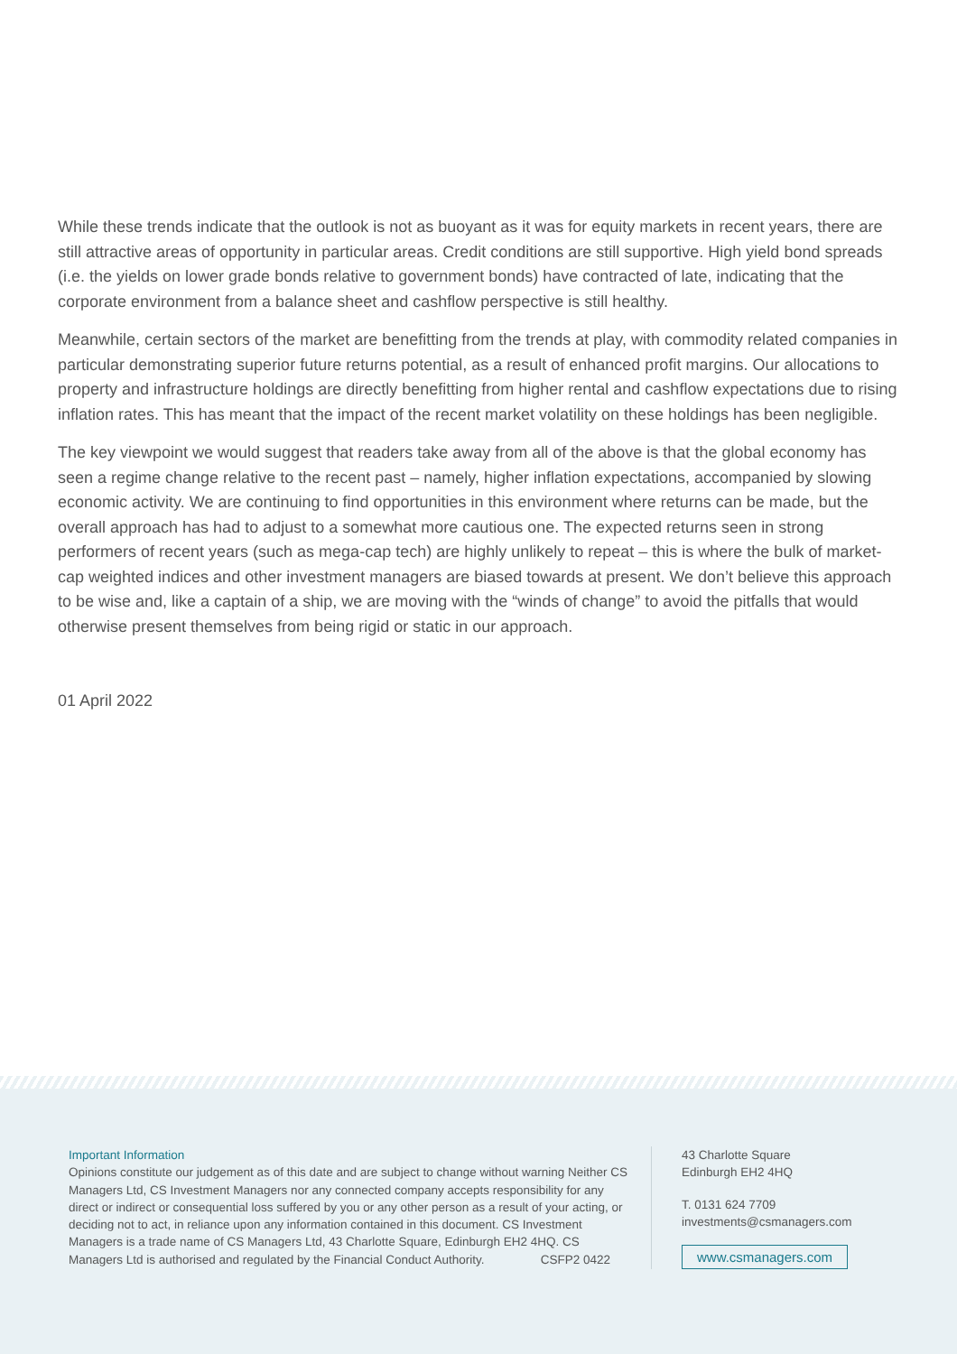While these trends indicate that the outlook is not as buoyant as it was for equity markets in recent years, there are still attractive areas of opportunity in particular areas. Credit conditions are still supportive. High yield bond spreads (i.e. the yields on lower grade bonds relative to government bonds) have contracted of late, indicating that the corporate environment from a balance sheet and cashflow perspective is still healthy.
Meanwhile, certain sectors of the market are benefitting from the trends at play, with commodity related companies in particular demonstrating superior future returns potential, as a result of enhanced profit margins. Our allocations to property and infrastructure holdings are directly benefitting from higher rental and cashflow expectations due to rising inflation rates. This has meant that the impact of the recent market volatility on these holdings has been negligible.
The key viewpoint we would suggest that readers take away from all of the above is that the global economy has seen a regime change relative to the recent past – namely, higher inflation expectations, accompanied by slowing economic activity. We are continuing to find opportunities in this environment where returns can be made, but the overall approach has had to adjust to a somewhat more cautious one. The expected returns seen in strong performers of recent years (such as mega-cap tech) are highly unlikely to repeat – this is where the bulk of market-cap weighted indices and other investment managers are biased towards at present. We don’t believe this approach to be wise and, like a captain of a ship, we are moving with the “winds of change” to avoid the pitfalls that would otherwise present themselves from being rigid or static in our approach.
01 April 2022
Important Information
Opinions constitute our judgement as of this date and are subject to change without warning Neither CS Managers Ltd, CS Investment Managers nor any connected company accepts responsibility for any direct or indirect or consequential loss suffered by you or any other person as a result of your acting, or deciding not to act, in reliance upon any information contained in this document. CS Investment Managers is a trade name of CS Managers Ltd, 43 Charlotte Square, Edinburgh EH2 4HQ. CS Managers Ltd is authorised and regulated by the Financial Conduct Authority. CSFP2 0422
43 Charlotte Square
Edinburgh EH2 4HQ
T. 0131 624 7709
investments@csmanagers.com
www.csmanagers.com